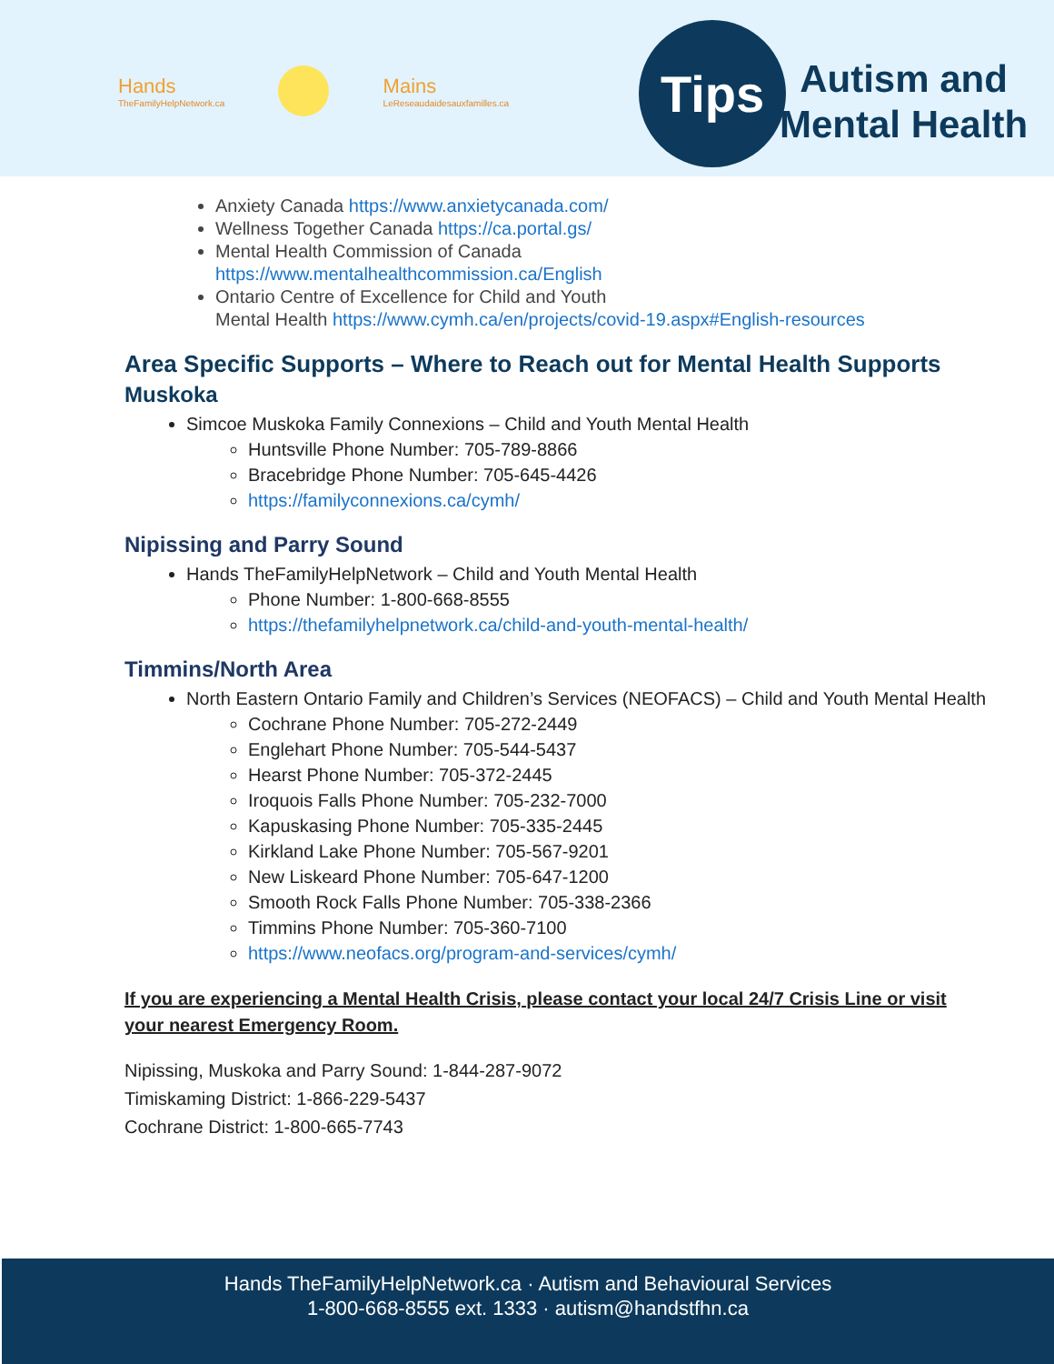Hands
TheFamilyHelpNetwork.ca
Mains
LeReseaudaidesauxfamilles.ca
Tips
Autism and
Mental Health
Anxiety Canada https://www.anxietycanada.com/
Wellness Together Canada https://ca.portal.gs/
Mental Health Commission of Canada
https://www.mentalhealthcommission.ca/English
Ontario Centre of Excellence for Child and Youth
Mental Health https://www.cymh.ca/en/projects/covid-19.aspx#English-resources
Area Specific Supports – Where to Reach out for Mental Health Supports
Muskoka
Simcoe Muskoka Family Connexions – Child and Youth Mental Health
Huntsville Phone Number: 705-789-8866
Bracebridge Phone Number: 705-645-4426
https://familyconnexions.ca/cymh/
Nipissing and Parry Sound
Hands TheFamilyHelpNetwork – Child and Youth Mental Health
Phone Number: 1-800-668-8555
https://thefamilyhelpnetwork.ca/child-and-youth-mental-health/
Timmins/North Area
North Eastern Ontario Family and Children’s Services (NEOFACS) – Child and Youth Mental Health
Cochrane Phone Number: 705-272-2449
Englehart Phone Number: 705-544-5437
Hearst Phone Number: 705-372-2445
Iroquois Falls Phone Number: 705-232-7000
Kapuskasing Phone Number: 705-335-2445
Kirkland Lake Phone Number: 705-567-9201
New Liskeard Phone Number: 705-647-1200
Smooth Rock Falls Phone Number: 705-338-2366
Timmins Phone Number: 705-360-7100
https://www.neofacs.org/program-and-services/cymh/
If you are experiencing a Mental Health Crisis, please contact your local 24/7 Crisis Line or visit
your nearest Emergency Room.
Nipissing, Muskoka and Parry Sound: 1-844-287-9072
Timiskaming District: 1-866-229-5437
Cochrane District: 1-800-665-7743
Hands TheFamilyHelpNetwork.ca · Autism and Behavioural Services
1-800-668-8555 ext. 1333 · autism@handstfhn.ca